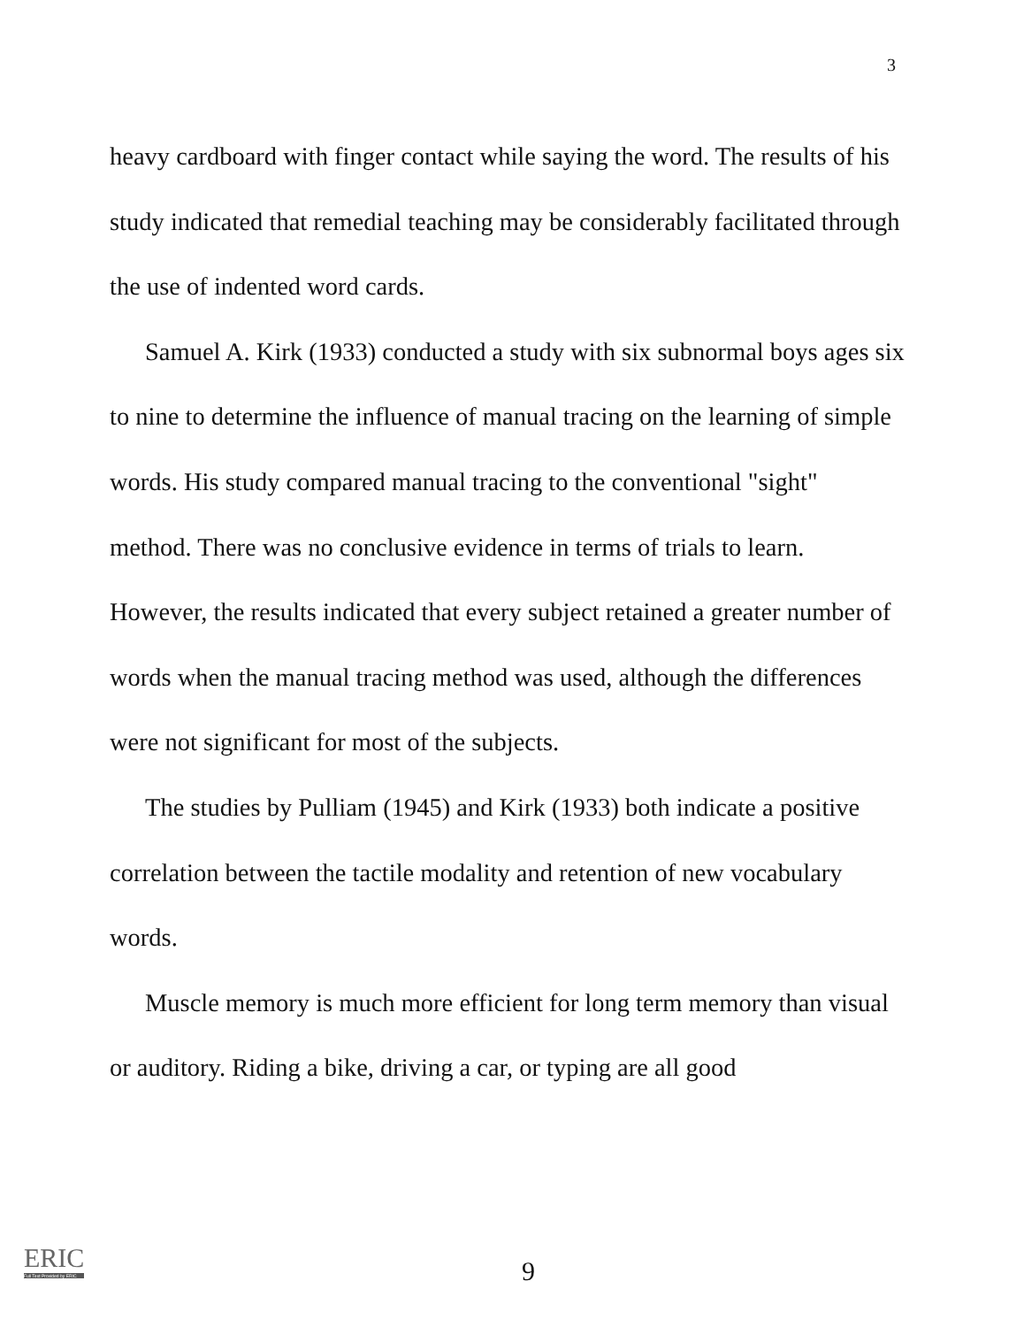3
heavy cardboard with finger contact while saying the word. The results of his study indicated that remedial teaching may be considerably facilitated through the use of indented word cards.
Samuel A. Kirk (1933) conducted a study with six subnormal boys ages six to nine to determine the influence of manual tracing on the learning of simple words. His study compared manual tracing to the conventional "sight" method. There was no conclusive evidence in terms of trials to learn. However, the results indicated that every subject retained a greater number of words when the manual tracing method was used, although the differences were not significant for most of the subjects.
The studies by Pulliam (1945) and Kirk (1933) both indicate a positive correlation between the tactile modality and retention of new vocabulary words.
Muscle memory is much more efficient for long term memory than visual or auditory. Riding a bike, driving a car, or typing are all good
ERIC
Full Text Provided by ERIC
9